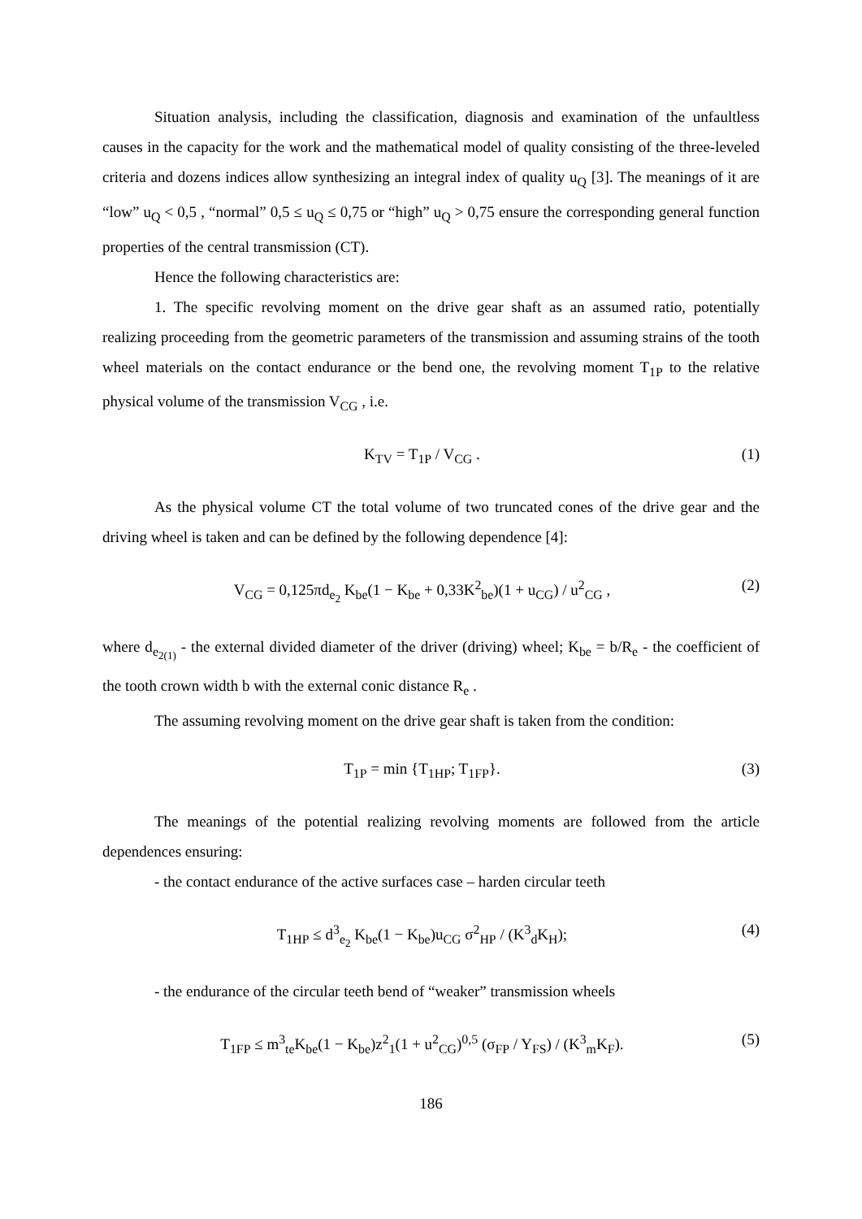Situation analysis, including the classification, diagnosis and examination of the unfaultless causes in the capacity for the work and the mathematical model of quality consisting of the three-leveled criteria and dozens indices allow synthesizing an integral index of quality u<sub>Q</sub> [3]. The meanings of it are “low” u<sub>Q</sub> < 0,5 , “normal” 0,5 ≤ u<sub>Q</sub> ≤ 0,75 or “high” u<sub>Q</sub> > 0,75 ensure the corresponding general function properties of the central transmission (CT).
Hence the following characteristics are:
1. The specific revolving moment on the drive gear shaft as an assumed ratio, potentially realizing proceeding from the geometric parameters of the transmission and assuming strains of the tooth wheel materials on the contact endurance or the bend one, the revolving moment T<sub>1P</sub> to the relative physical volume of the transmission V<sub>CG</sub> , i.e.
K<sub>TV</sub> = T<sub>1P</sub> / V<sub>CG</sub> . (1)
As the physical volume CT the total volume of two truncated cones of the drive gear and the driving wheel is taken and can be defined by the following dependence [4]:
V<sub>CG</sub> = 0,125πd<sub>e<sub>2</sub></sub> K<sub>be</sub>(1 − K<sub>be</sub> + 0,33K<sup>2</sup><sub>be</sub>)(1 + u<sub>CG</sub>) / u<sup>2</sup><sub>CG</sub> , (2)
where d<sub>e<sub>2(1)</sub></sub> - the external divided diameter of the driver (driving) wheel; K<sub>be</sub> = b/R<sub>e</sub> - the coefficient of the tooth crown width b with the external conic distance R<sub>e</sub> .
The assuming revolving moment on the drive gear shaft is taken from the condition:
T<sub>1P</sub> = min {T<sub>1HP</sub>; T<sub>1FP</sub>}. (3)
The meanings of the potential realizing revolving moments are followed from the article dependences ensuring:
- the contact endurance of the active surfaces case – harden circular teeth
T<sub>1HP</sub> ≤ d<sup>3</sup><sub>e<sub>2</sub></sub> K<sub>be</sub>(1 − K<sub>be</sub>)u<sub>CG</sub> σ<sup>2</sup><sub>HP</sub> / (K<sup>3</sup><sub>d</sub>K<sub>H</sub>); (4)
- the endurance of the circular teeth bend of “weaker” transmission wheels
T<sub>1FP</sub> ≤ m<sup>3</sup><sub>te</sub>K<sub>be</sub>(1 − K<sub>be</sub>)z<sup>2</sup><sub>1</sub>(1 + u<sup>2</sup><sub>CG</sub>)<sup>0,5</sup> (σ<sub>FP</sub> / Y<sub>FS</sub>) / (K<sup>3</sup><sub>m</sub>K<sub>F</sub>). (5)
186